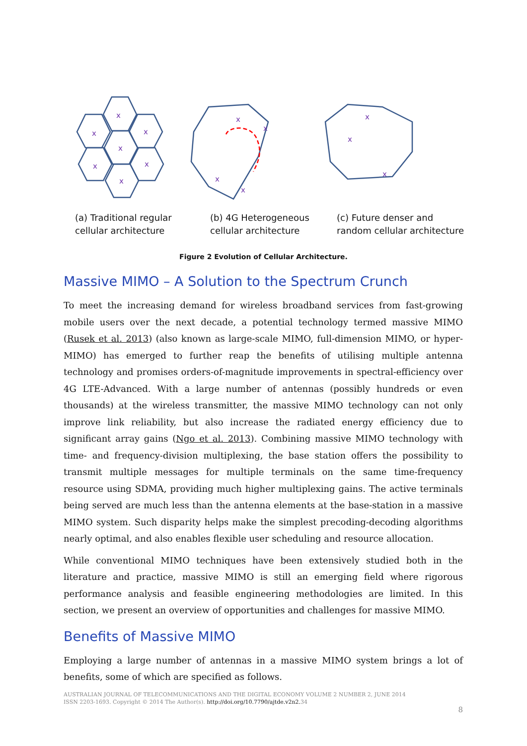x
x
x
x
x
x
x
x
x
x
x
x
x
x
(a) Traditional regular
cellular architecture
(b) 4G Heterogeneous
cellular architecture
(c) Future denser and
random cellular architecture
Figure 2 Evolution of Cellular Architecture.
Massive MIMO – A Solution to the Spectrum Crunch
To meet the increasing demand for wireless broadband services from fast-growing mobile users over the next decade, a potential technology termed massive MIMO (Rusek et al. 2013) (also known as large-scale MIMO, full-dimension MIMO, or hyper-MIMO) has emerged to further reap the benefits of utilising multiple antenna technology and promises orders-of-magnitude improvements in spectral-efficiency over 4G LTE-Advanced. With a large number of antennas (possibly hundreds or even thousands) at the wireless transmitter, the massive MIMO technology can not only improve link reliability, but also increase the radiated energy efficiency due to significant array gains (Ngo et al. 2013). Combining massive MIMO technology with time- and frequency-division multiplexing, the base station offers the possibility to transmit multiple messages for multiple terminals on the same time-frequency resource using SDMA, providing much higher multiplexing gains. The active terminals being served are much less than the antenna elements at the base-station in a massive MIMO system. Such disparity helps make the simplest precoding-decoding algorithms nearly optimal, and also enables flexible user scheduling and resource allocation.
While conventional MIMO techniques have been extensively studied both in the literature and practice, massive MIMO is still an emerging field where rigorous performance analysis and feasible engineering methodologies are limited. In this section, we present an overview of opportunities and challenges for massive MIMO.
Benefits of Massive MIMO
Employing a large number of antennas in a massive MIMO system brings a lot of benefits, some of which are specified as follows.
AUSTRALIAN JOURNAL OF TELECOMMUNICATIONS AND THE DIGITAL ECONOMY VOLUME 2 NUMBER 2, JUNE 2014
ISSN 2203-1693. Copyright © 2014 The Author(s). http://doi.org/10.7790/ajtde.v2n2. 34
8